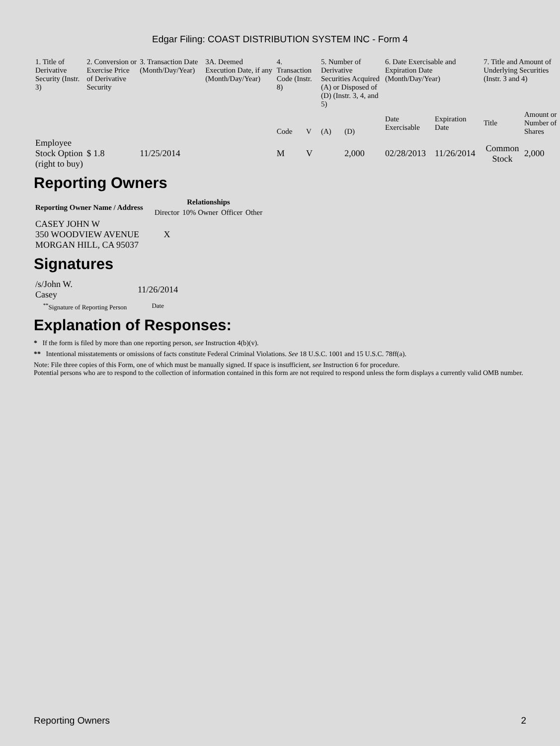Edgar Filing: COAST DISTRIBUTION SYSTEM INC - Form 4
| 1. Title of Derivative Security (Instr. 3) | 2. Conversion or Exercise Price of Derivative Security | 3. Transaction Date (Month/Day/Year) | 3A. Deemed Execution Date, if any (Month/Day/Year) | 4. Transaction Code (Instr. 8) | | 5. Number of Derivative Securities Acquired (A) or Disposed of (D) (Instr. 3, 4, and 5) | | 6. Date Exercisable and Expiration Date (Month/Day/Year) | | 7. Title and Amount of Underlying Securities (Instr. 3 and 4) | |
| | | | | Code | V | (A) | (D) | Date Exercisable | Expiration Date | Title | Amount or Number of Shares |
| Employee Stock Option (right to buy) | $ 1.8 | 11/25/2014 | | M | V | | 2,000 | 02/28/2013 | 11/26/2014 | Common Stock | 2,000 |
Reporting Owners
| Reporting Owner Name / Address | Relationships | | | |
| --- | --- | --- | --- | --- |
| | Director | 10% Owner | Officer | Other |
| CASEY JOHN W 350 WOODVIEW AVENUE MORGAN HILL, CA 95037 | X | | | |
Signatures
| /s/John W. Casey | 11/26/2014 |
| <sup>**</sup> Signature of Reporting Person | Date |
Explanation of Responses:
* If the form is filed by more than one reporting person, see Instruction 4(b)(v).
** Intentional misstatements or omissions of facts constitute Federal Criminal Violations. See 18 U.S.C. 1001 and 15 U.S.C. 78ff(a).
Note: File three copies of this Form, one of which must be manually signed. If space is insufficient, see Instruction 6 for procedure.
Potential persons who are to respond to the collection of information contained in this form are not required to respond unless the form displays a currently valid OMB number.
Reporting Owners 2